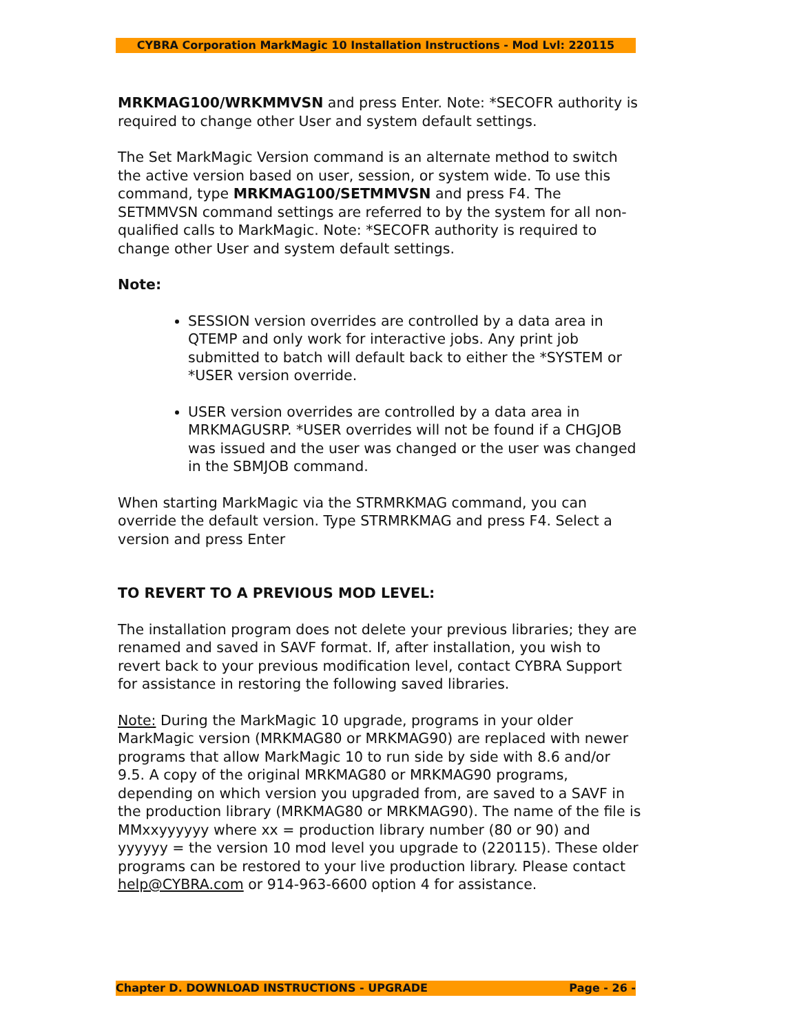CYBRA Corporation MarkMagic 10 Installation Instructions - Mod Lvl: 220115
MRKMAG100/WRKMMVSN and press Enter. Note: *SECOFR authority is required to change other User and system default settings.
The Set MarkMagic Version command is an alternate method to switch the active version based on user, session, or system wide. To use this command, type MRKMAG100/SETMMVSN and press F4. The SETMMVSN command settings are referred to by the system for all non-qualified calls to MarkMagic. Note: *SECOFR authority is required to change other User and system default settings.
Note:
SESSION version overrides are controlled by a data area in QTEMP and only work for interactive jobs. Any print job submitted to batch will default back to either the *SYSTEM or *USER version override.
USER version overrides are controlled by a data area in MRKMAGUSRP. *USER overrides will not be found if a CHGJOB was issued and the user was changed or the user was changed in the SBMJOB command.
When starting MarkMagic via the STRMRKMAG command, you can override the default version. Type STRMRKMAG and press F4. Select a version and press Enter
TO REVERT TO A PREVIOUS MOD LEVEL:
The installation program does not delete your previous libraries; they are renamed and saved in SAVF format. If, after installation, you wish to revert back to your previous modification level, contact CYBRA Support for assistance in restoring the following saved libraries.
Note: During the MarkMagic 10 upgrade, programs in your older MarkMagic version (MRKMAG80 or MRKMAG90) are replaced with newer programs that allow MarkMagic 10 to run side by side with 8.6 and/or 9.5. A copy of the original MRKMAG80 or MRKMAG90 programs, depending on which version you upgraded from, are saved to a SAVF in the production library (MRKMAG80 or MRKMAG90). The name of the file is MMxxyyyyyy where xx = production library number (80 or 90) and yyyyyy = the version 10 mod level you upgrade to (220115). These older programs can be restored to your live production library. Please contact help@CYBRA.com or 914-963-6600 option 4 for assistance.
Chapter D. DOWNLOAD INSTRUCTIONS - UPGRADE Page - 26 -